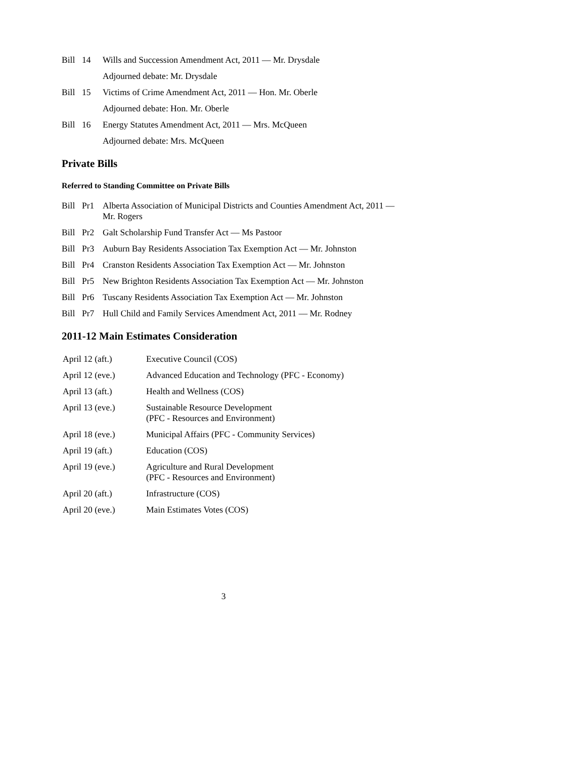Bill 14 Wills and Succession Amendment Act, 2011 — Mr. Drysdale
Adjourned debate: Mr. Drysdale
Bill 15 Victims of Crime Amendment Act, 2011 — Hon. Mr. Oberle
Adjourned debate: Hon. Mr. Oberle
Bill 16 Energy Statutes Amendment Act, 2011 — Mrs. McQueen
Adjourned debate: Mrs. McQueen
Private Bills
Referred to Standing Committee on Private Bills
Bill Pr1 Alberta Association of Municipal Districts and Counties Amendment Act, 2011 — Mr. Rogers
Bill Pr2 Galt Scholarship Fund Transfer Act — Ms Pastoor
Bill Pr3 Auburn Bay Residents Association Tax Exemption Act — Mr. Johnston
Bill Pr4 Cranston Residents Association Tax Exemption Act — Mr. Johnston
Bill Pr5 New Brighton Residents Association Tax Exemption Act — Mr. Johnston
Bill Pr6 Tuscany Residents Association Tax Exemption Act — Mr. Johnston
Bill Pr7 Hull Child and Family Services Amendment Act, 2011 — Mr. Rodney
2011-12 Main Estimates Consideration
April 12 (aft.) Executive Council (COS)
April 12 (eve.) Advanced Education and Technology (PFC - Economy)
April 13 (aft.) Health and Wellness (COS)
April 13 (eve.) Sustainable Resource Development
(PFC - Resources and Environment)
April 18 (eve.) Municipal Affairs (PFC - Community Services)
April 19 (aft.) Education (COS)
April 19 (eve.) Agriculture and Rural Development
(PFC - Resources and Environment)
April 20 (aft.) Infrastructure (COS)
April 20 (eve.) Main Estimates Votes (COS)
3